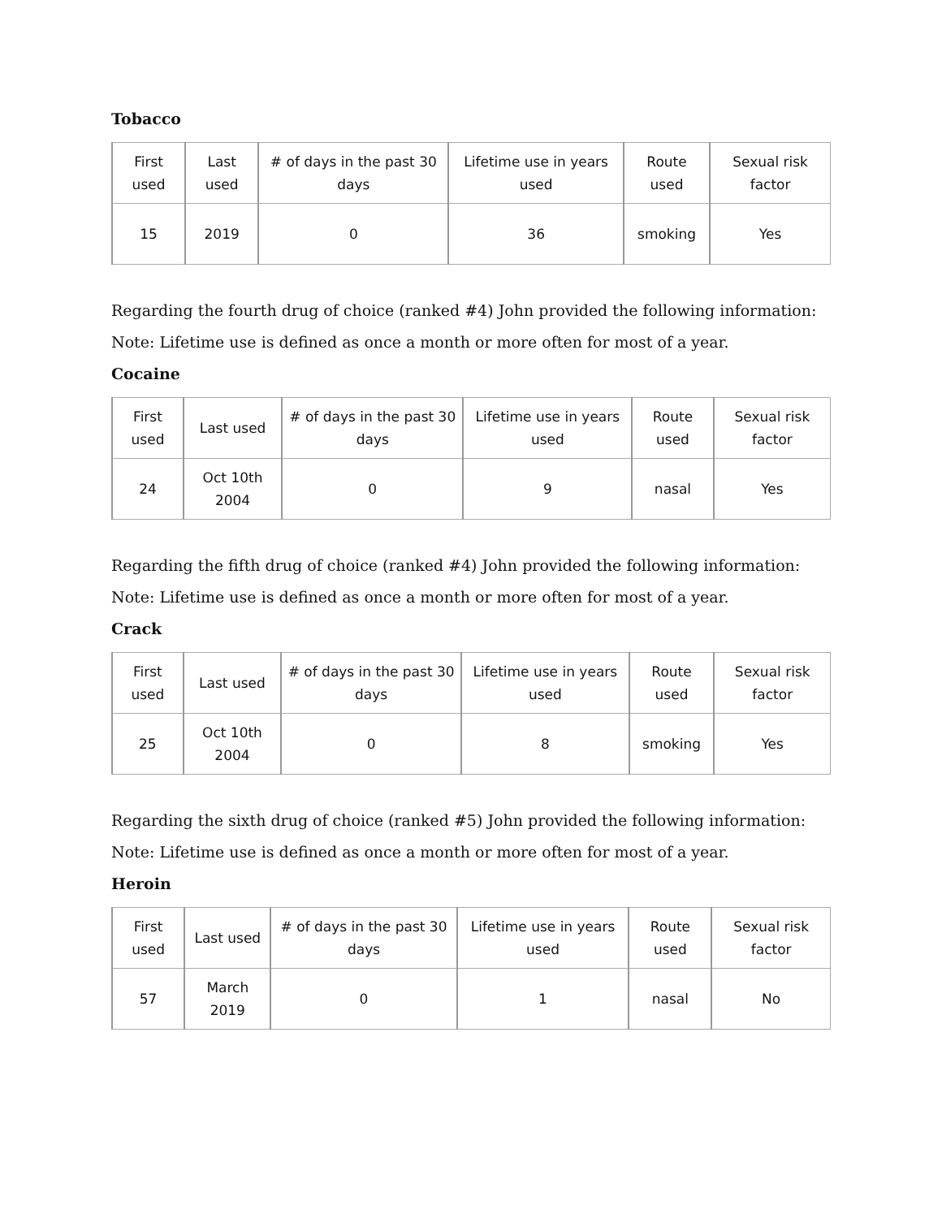Tobacco
| First used | Last used | # of days in the past 30 days | Lifetime use in years used | Route used | Sexual risk factor |
| --- | --- | --- | --- | --- | --- |
| 15 | 2019 | 0 | 36 | smoking | Yes |
Regarding the fourth drug of choice (ranked #4) John provided the following information:
Note: Lifetime use is defined as once a month or more often for most of a year.
Cocaine
| First used | Last used | # of days in the past 30 days | Lifetime use in years used | Route used | Sexual risk factor |
| --- | --- | --- | --- | --- | --- |
| 24 | Oct 10th 2004 | 0 | 9 | nasal | Yes |
Regarding the fifth drug of choice (ranked #4) John provided the following information:
Note: Lifetime use is defined as once a month or more often for most of a year.
Crack
| First used | Last used | # of days in the past 30 days | Lifetime use in years used | Route used | Sexual risk factor |
| --- | --- | --- | --- | --- | --- |
| 25 | Oct 10th 2004 | 0 | 8 | smoking | Yes |
Regarding the sixth drug of choice (ranked #5) John provided the following information:
Note: Lifetime use is defined as once a month or more often for most of a year.
Heroin
| First used | Last used | # of days in the past 30 days | Lifetime use in years used | Route used | Sexual risk factor |
| --- | --- | --- | --- | --- | --- |
| 57 | March 2019 | 0 | 1 | nasal | No |